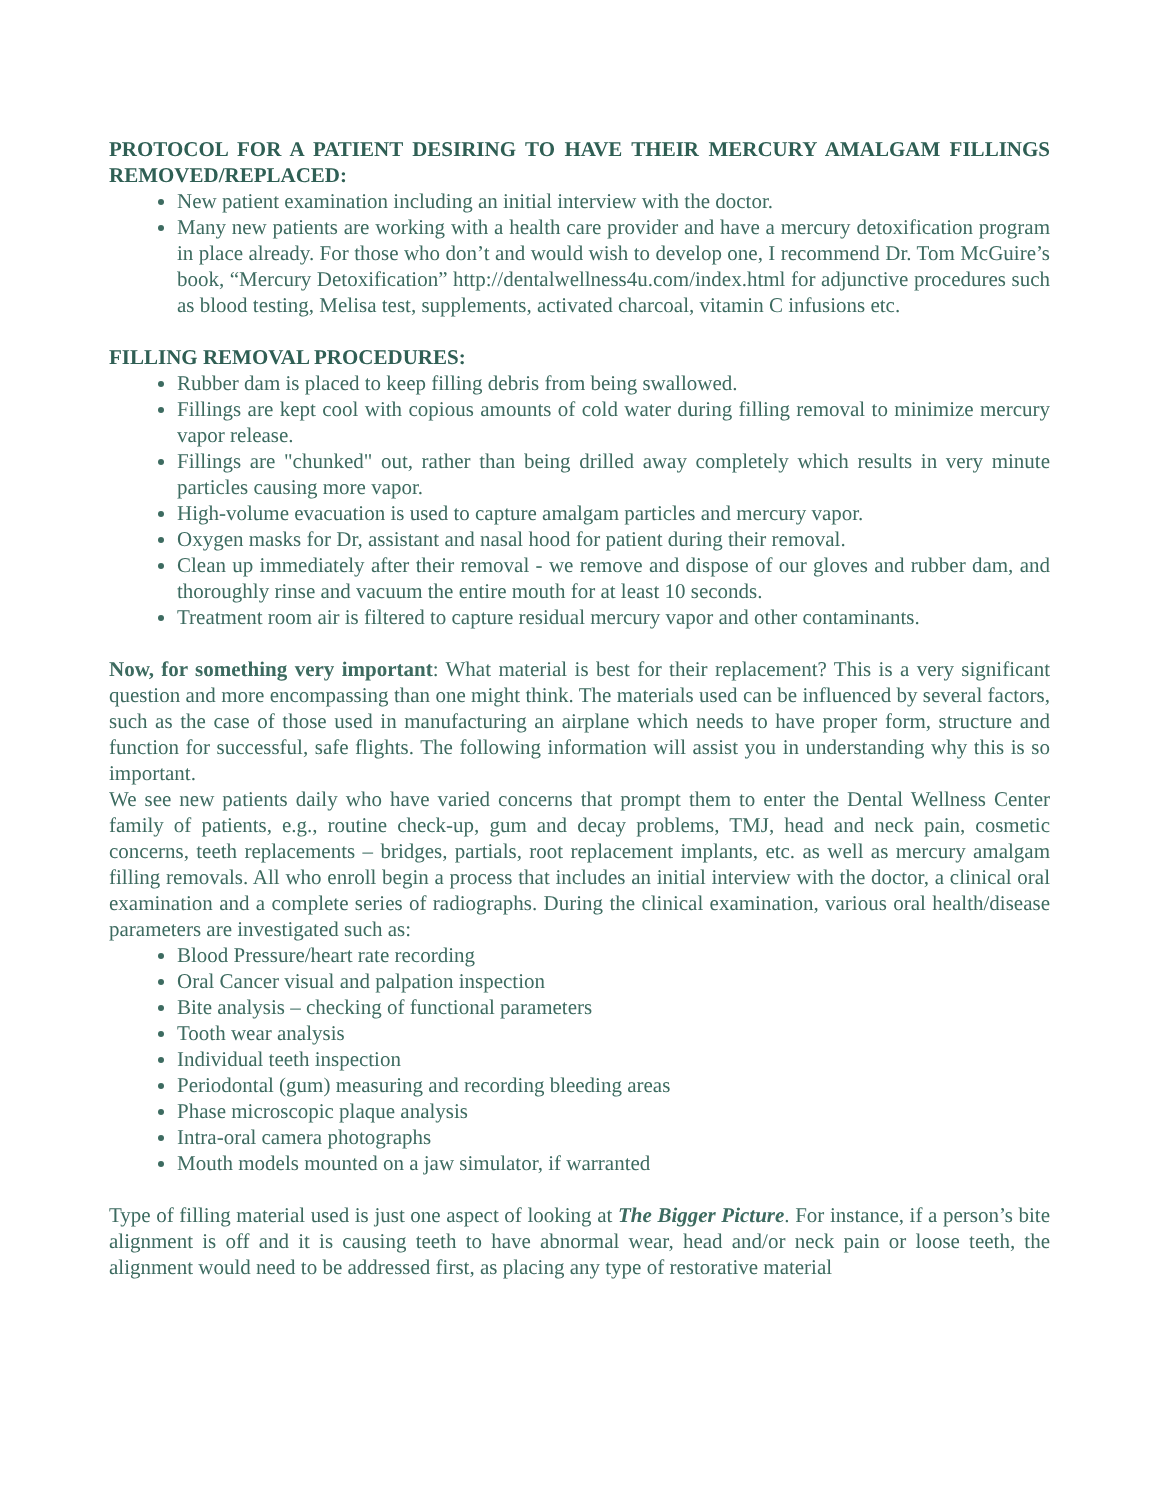PROTOCOL FOR A PATIENT DESIRING TO HAVE THEIR MERCURY AMALGAM FILLINGS REMOVED/REPLACED:
New patient examination including an initial interview with the doctor.
Many new patients are working with a health care provider and have a mercury detoxification program in place already. For those who don’t and would wish to develop one, I recommend Dr. Tom McGuire’s book, “Mercury Detoxification” http://dentalwellness4u.com/index.html for adjunctive procedures such as blood testing, Melisa test, supplements, activated charcoal, vitamin C infusions etc.
FILLING REMOVAL PROCEDURES:
Rubber dam is placed to keep filling debris from being swallowed.
Fillings are kept cool with copious amounts of cold water during filling removal to minimize mercury vapor release.
Fillings are "chunked" out, rather than being drilled away completely which results in very minute particles causing more vapor.
High-volume evacuation is used to capture amalgam particles and mercury vapor.
Oxygen masks for Dr, assistant and nasal hood for patient during their removal.
Clean up immediately after their removal - we remove and dispose of our gloves and rubber dam, and thoroughly rinse and vacuum the entire mouth for at least 10 seconds.
Treatment room air is filtered to capture residual mercury vapor and other contaminants.
Now, for something very important: What material is best for their replacement? This is a very significant question and more encompassing than one might think. The materials used can be influenced by several factors, such as the case of those used in manufacturing an airplane which needs to have proper form, structure and function for successful, safe flights. The following information will assist you in understanding why this is so important.
We see new patients daily who have varied concerns that prompt them to enter the Dental Wellness Center family of patients, e.g., routine check-up, gum and decay problems, TMJ, head and neck pain, cosmetic concerns, teeth replacements – bridges, partials, root replacement implants, etc. as well as mercury amalgam filling removals. All who enroll begin a process that includes an initial interview with the doctor, a clinical oral examination and a complete series of radiographs. During the clinical examination, various oral health/disease parameters are investigated such as:
Blood Pressure/heart rate recording
Oral Cancer visual and palpation inspection
Bite analysis – checking of functional parameters
Tooth wear analysis
Individual teeth inspection
Periodontal (gum) measuring and recording bleeding areas
Phase microscopic plaque analysis
Intra-oral camera photographs
Mouth models mounted on a jaw simulator, if warranted
Type of filling material used is just one aspect of looking at The Bigger Picture. For instance, if a person’s bite alignment is off and it is causing teeth to have abnormal wear, head and/or neck pain or loose teeth, the alignment would need to be addressed first, as placing any type of restorative material